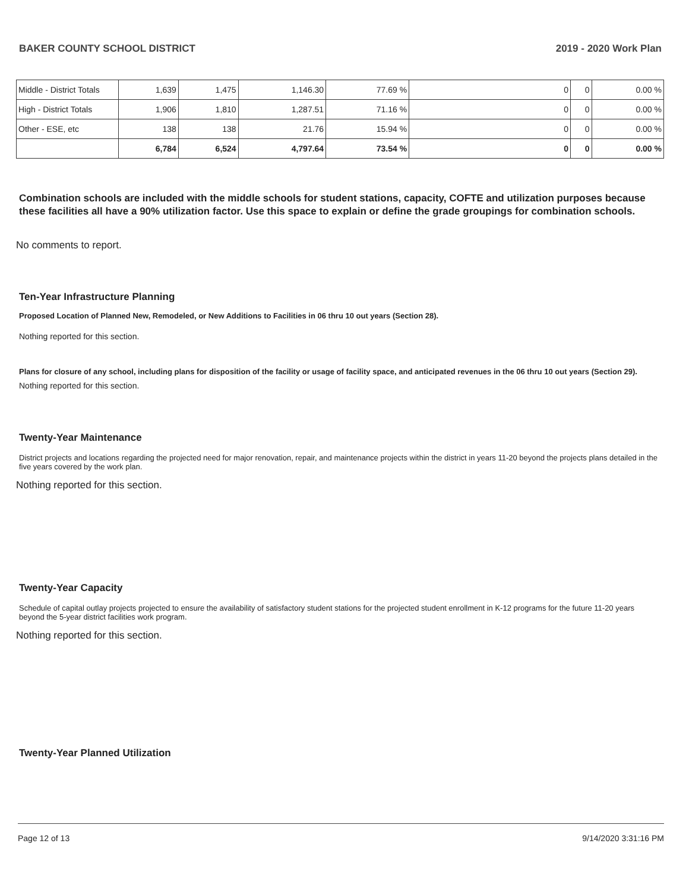BAKER COUNTY SCHOOL DISTRICT 2019 - 2020 Work Plan
| Middle - District Totals | 1,639 | 1,475 | 1,146.30 | 77.69 % | 0 | 0 | 0.00 % |
| High - District Totals | 1,906 | 1,810 | 1,287.51 | 71.16 % | 0 | 0 | 0.00 % |
| Other - ESE, etc | 138 | 138 | 21.76 | 15.94 % | 0 | 0 | 0.00 % |
| | 6,784 | 6,524 | 4,797.64 | 73.54 % | 0 | 0 | 0.00 % |
Combination schools are included with the middle schools for student stations, capacity, COFTE and utilization purposes because these facilities all have a 90% utilization factor. Use this space to explain or define the grade groupings for combination schools.
No comments to report.
Ten-Year Infrastructure Planning
Proposed Location of Planned New, Remodeled, or New Additions to Facilities in 06 thru 10 out years (Section 28).
Nothing reported for this section.
Plans for closure of any school, including plans for disposition of the facility or usage of facility space, and anticipated revenues in the 06 thru 10 out years (Section 29).
Nothing reported for this section.
Twenty-Year Maintenance
District projects and locations regarding the projected need for major renovation, repair, and maintenance projects within the district in years 11-20 beyond the projects plans detailed in the five years covered by the work plan.
Nothing reported for this section.
Twenty-Year Capacity
Schedule of capital outlay projects projected to ensure the availability of satisfactory student stations for the projected student enrollment in K-12 programs for the future 11-20 years beyond the 5-year district facilities work program.
Nothing reported for this section.
Twenty-Year Planned Utilization
Page 12 of 13 9/14/2020 3:31:16 PM